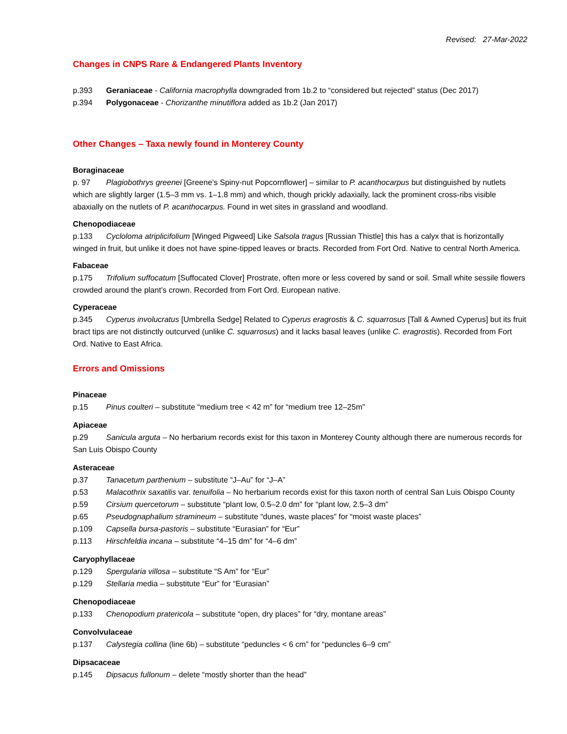Revised: 27-Mar-2022
Changes in CNPS Rare & Endangered Plants Inventory
p.393 Geraniaceae - California macrophylla downgraded from 1b.2 to “considered but rejected” status (Dec 2017)
p.394 Polygonaceae - Chorizanthe minutiflora added as 1b.2 (Jan 2017)
Other Changes – Taxa newly found in Monterey County
Boraginaceae
p. 97 Plagiobothrys greenei [Greene’s Spiny-nut Popcornflower] – similar to P. acanthocarpus but distinguished by nutlets which are slightly larger (1.5–3 mm vs. 1–1.8 mm) and which, though prickly adaxially, lack the prominent cross-ribs visible abaxially on the nutlets of P. acanthocarpus. Found in wet sites in grassland and woodland.
Chenopodiaceae
p.133 Cycloloma atriplicifolium [Winged Pigweed] Like Salsola tragus [Russian Thistle] this has a calyx that is horizontally winged in fruit, but unlike it does not have spine-tipped leaves or bracts. Recorded from Fort Ord. Native to central North America.
Fabaceae
p.175 Trifolium suffocatum [Suffocated Clover] Prostrate, often more or less covered by sand or soil. Small white sessile flowers crowded around the plant’s crown. Recorded from Fort Ord. European native.
Cyperaceae
p.345 Cyperus involucratus [Umbrella Sedge] Related to Cyperus eragrostis & C. squarrosus [Tall & Awned Cyperus] but its fruit bract tips are not distinctly outcurved (unlike C. squarrosus) and it lacks basal leaves (unlike C. eragrostis). Recorded from Fort Ord. Native to East Africa.
Errors and Omissions
Pinaceae
p.15 Pinus coulteri – substitute “medium tree < 42 m” for “medium tree 12–25m”
Apiaceae
p.29 Sanicula arguta – No herbarium records exist for this taxon in Monterey County although there are numerous records for San Luis Obispo County
Asteraceae
p.37 Tanacetum parthenium – substitute “J–Au” for “J–A”
p.53 Malacothrix saxatilis var. tenuifolia – No herbarium records exist for this taxon north of central San Luis Obispo County
p.59 Cirsium quercetorum – substitute “plant low, 0.5–2.0 dm” for “plant low, 2.5–3 dm”
p.65 Pseudognaphalium stramineum – substitute “dunes, waste places” for “moist waste places”
p.109 Capsella bursa-pastoris – substitute “Eurasian” for “Eur”
p.113 Hirschfeldia incana – substitute “4–15 dm” for “4–6 dm”
Caryophyllaceae
p.129 Spergularia villosa – substitute “S Am” for “Eur”
p.129 Stellaria media – substitute “Eur” for “Eurasian”
Chenopodiaceae
p.133 Chenopodium pratericola – substitute “open, dry places” for “dry, montane areas”
Convolvulaceae
p.137 Calystegia collina (line 6b) – substitute “peduncles < 6 cm” for “peduncles 6–9 cm”
Dipsacaceae
p.145 Dipsacus fullonum – delete “mostly shorter than the head”